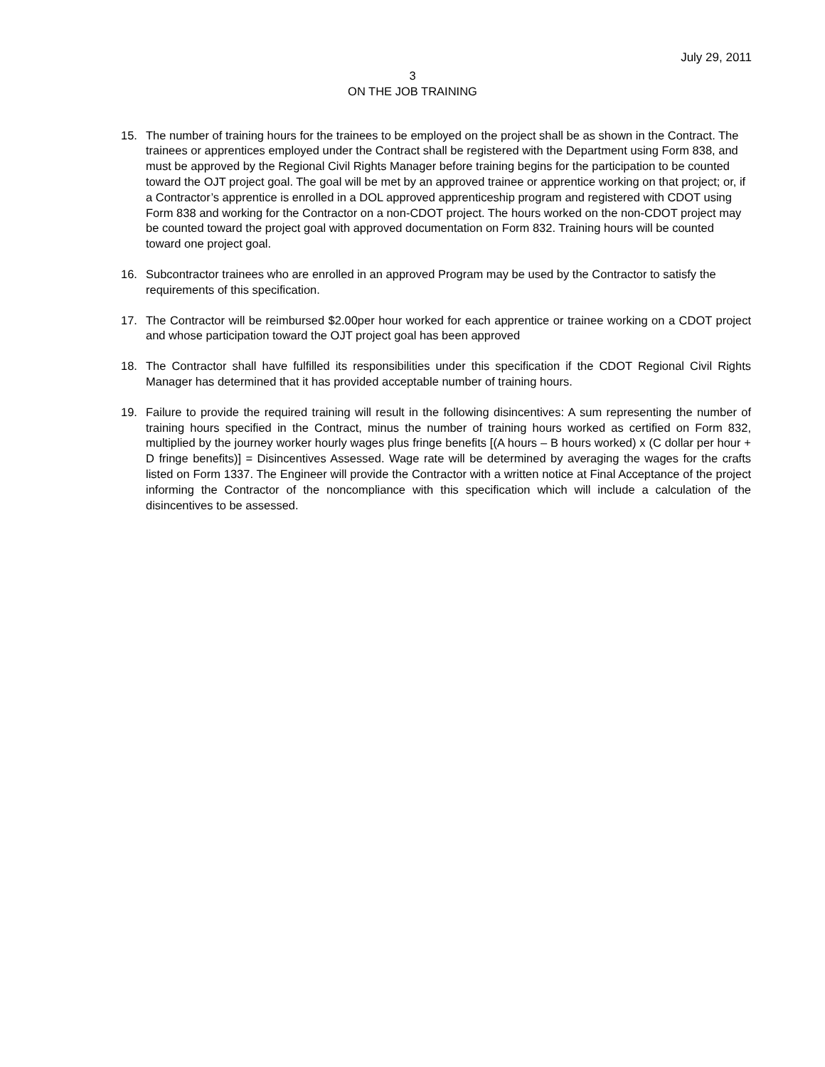July 29, 2011
3
ON THE JOB TRAINING
15. The number of training hours for the trainees to be employed on the project shall be as shown in the Contract. The trainees or apprentices employed under the Contract shall be registered with the Department using Form 838, and must be approved by the Regional Civil Rights Manager before training begins for the participation to be counted toward the OJT project goal. The goal will be met by an approved trainee or apprentice working on that project; or, if a Contractor’s apprentice is enrolled in a DOL approved apprenticeship program and registered with CDOT using Form 838 and working for the Contractor on a non-CDOT project. The hours worked on the non-CDOT project may be counted toward the project goal with approved documentation on Form 832. Training hours will be counted toward one project goal.
16. Subcontractor trainees who are enrolled in an approved Program may be used by the Contractor to satisfy the requirements of this specification.
17. The Contractor will be reimbursed $2.00per hour worked for each apprentice or trainee working on a CDOT project and whose participation toward the OJT project goal has been approved
18. The Contractor shall have fulfilled its responsibilities under this specification if the CDOT Regional Civil Rights Manager has determined that it has provided acceptable number of training hours.
19. Failure to provide the required training will result in the following disincentives: A sum representing the number of training hours specified in the Contract, minus the number of training hours worked as certified on Form 832, multiplied by the journey worker hourly wages plus fringe benefits [(A hours – B hours worked) x (C dollar per hour + D fringe benefits)] = Disincentives Assessed. Wage rate will be determined by averaging the wages for the crafts listed on Form 1337. The Engineer will provide the Contractor with a written notice at Final Acceptance of the project informing the Contractor of the noncompliance with this specification which will include a calculation of the disincentives to be assessed.